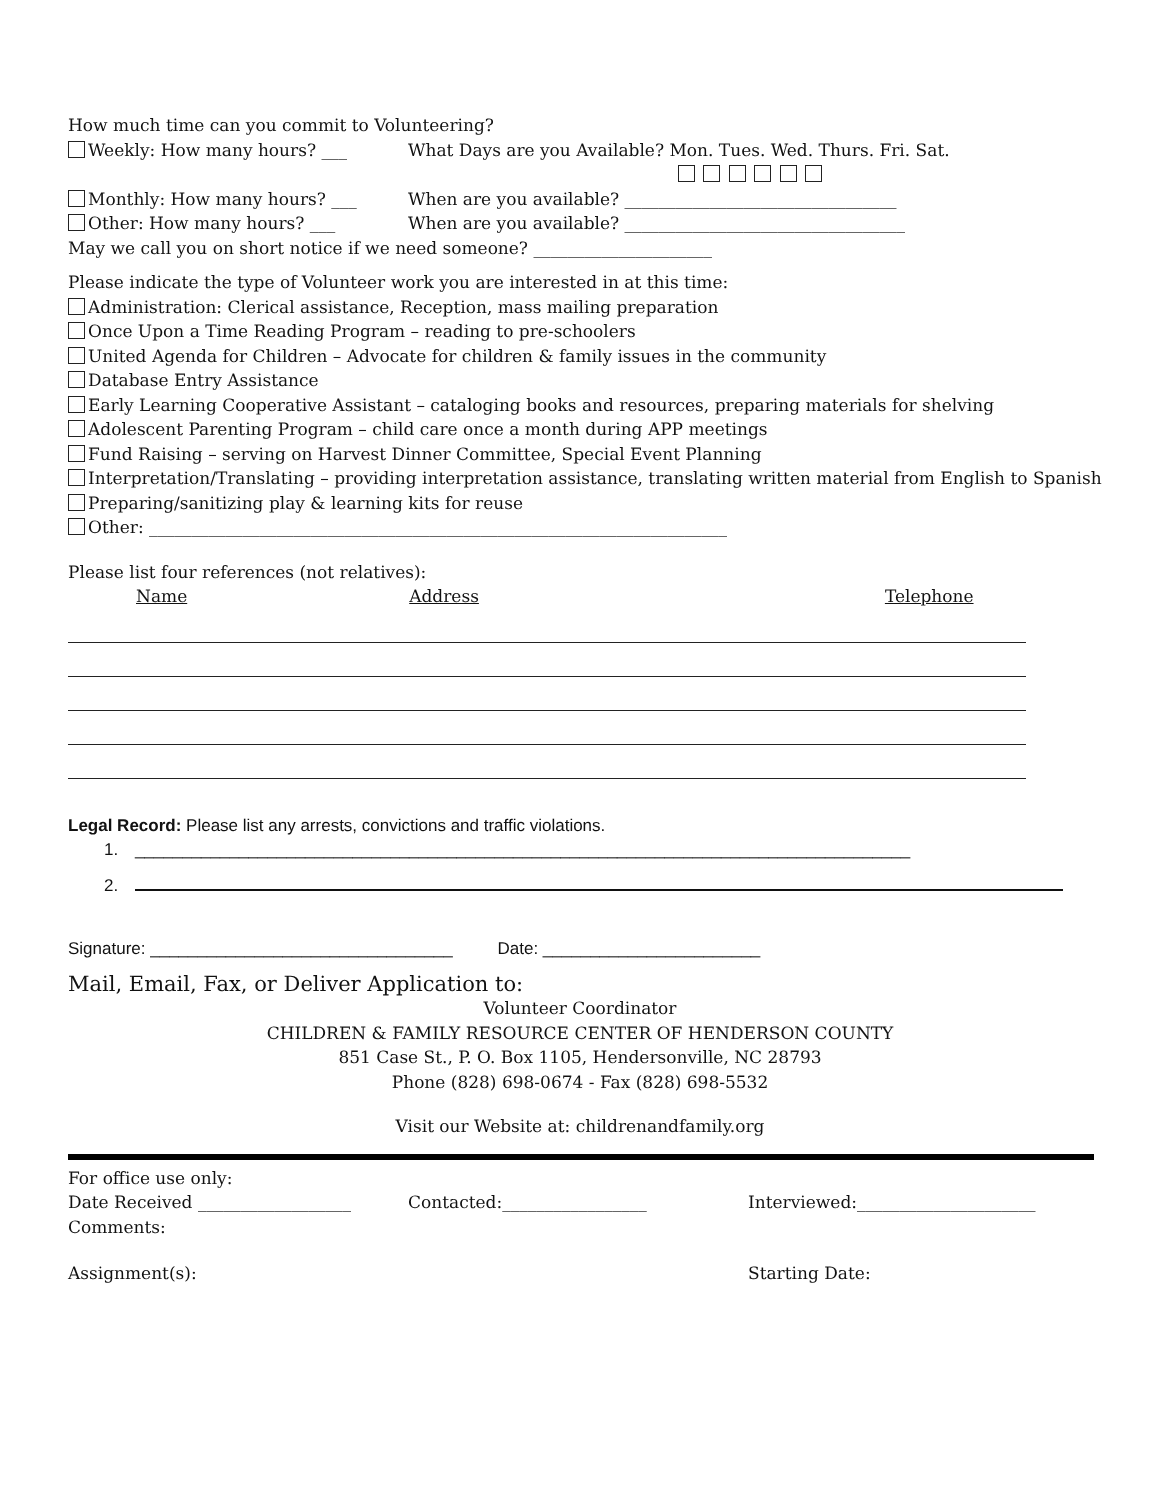How much time can you commit to Volunteering?
Weekly: How many hours? ___ What Days are you Available? Mon. Tues. Wed. Thurs. Fri. Sat.
Monthly: How many hours? ___ When are you available? ________________________________
Other: How many hours? ___ When are you available? _________________________________
May we call you on short notice if we need someone? _____________________
Please indicate the type of Volunteer work you are interested in at this time:
Administration: Clerical assistance, Reception, mass mailing preparation
Once Upon a Time Reading Program – reading to pre-schoolers
United Agenda for Children – Advocate for children & family issues in the community
Database Entry Assistance
Early Learning Cooperative Assistant – cataloging books and resources, preparing materials for shelving
Adolescent Parenting Program – child care once a month during APP meetings
Fund Raising – serving on Harvest Dinner Committee, Special Event Planning
Interpretation/Translating – providing interpretation assistance, translating written material from English to Spanish
Preparing/sanitizing play & learning kits for reuse
Other: ____________________________________________________________________
Please list four references (not relatives):
Name Address Telephone
Legal Record: Please list any arrests, convictions and traffic violations.
1. __________________________________________________________________________________
2.
Signature: ________________________________ Date: _______________________
Mail, Email, Fax, or Deliver Application to:
Volunteer Coordinator
CHILDREN & FAMILY RESOURCE CENTER OF HENDERSON COUNTY
851 Case St., P. O. Box 1105, Hendersonville, NC 28793
Phone (828) 698-0674 - Fax (828) 698-5532
Visit our Website at: childrenandfamily.org
For office use only:
Date Received __________________ Contacted:_________________ Interviewed:_____________________
Comments:
Assignment(s): Starting Date: